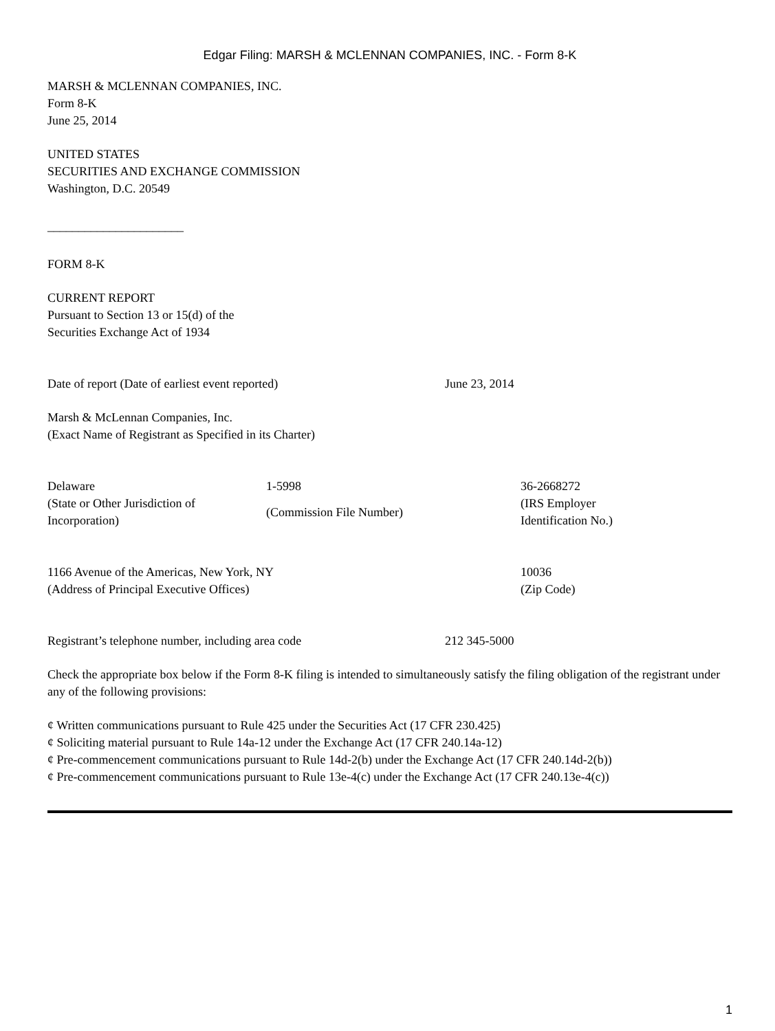Edgar Filing: MARSH & MCLENNAN COMPANIES, INC. - Form 8-K
MARSH & MCLENNAN COMPANIES, INC.
Form 8-K
June 25, 2014
UNITED STATES
SECURITIES AND EXCHANGE COMMISSION
Washington, D.C. 20549
______________________
FORM 8-K
CURRENT REPORT
Pursuant to Section 13 or 15(d) of the
Securities Exchange Act of 1934
| Date of report (Date of earliest event reported) | June 23, 2014 |
Marsh & McLennan Companies, Inc.
(Exact Name of Registrant as Specified in its Charter)
| Delaware | 1-5998 | 36-2668272 |
| (State or Other Jurisdiction of Incorporation) | (Commission File Number) | (IRS Employer Identification No.) |
| 1166 Avenue of the Americas, New York, NY | 10036 |
| (Address of Principal Executive Offices) | (Zip Code) |
| Registrant’s telephone number, including area code | 212 345-5000 |
Check the appropriate box below if the Form 8-K filing is intended to simultaneously satisfy the filing obligation of the registrant under any of the following provisions:
¢ Written communications pursuant to Rule 425 under the Securities Act (17 CFR 230.425)
¢ Soliciting material pursuant to Rule 14a-12 under the Exchange Act (17 CFR 240.14a-12)
¢ Pre-commencement communications pursuant to Rule 14d-2(b) under the Exchange Act (17 CFR 240.14d-2(b))
¢ Pre-commencement communications pursuant to Rule 13e-4(c) under the Exchange Act (17 CFR 240.13e-4(c))
1